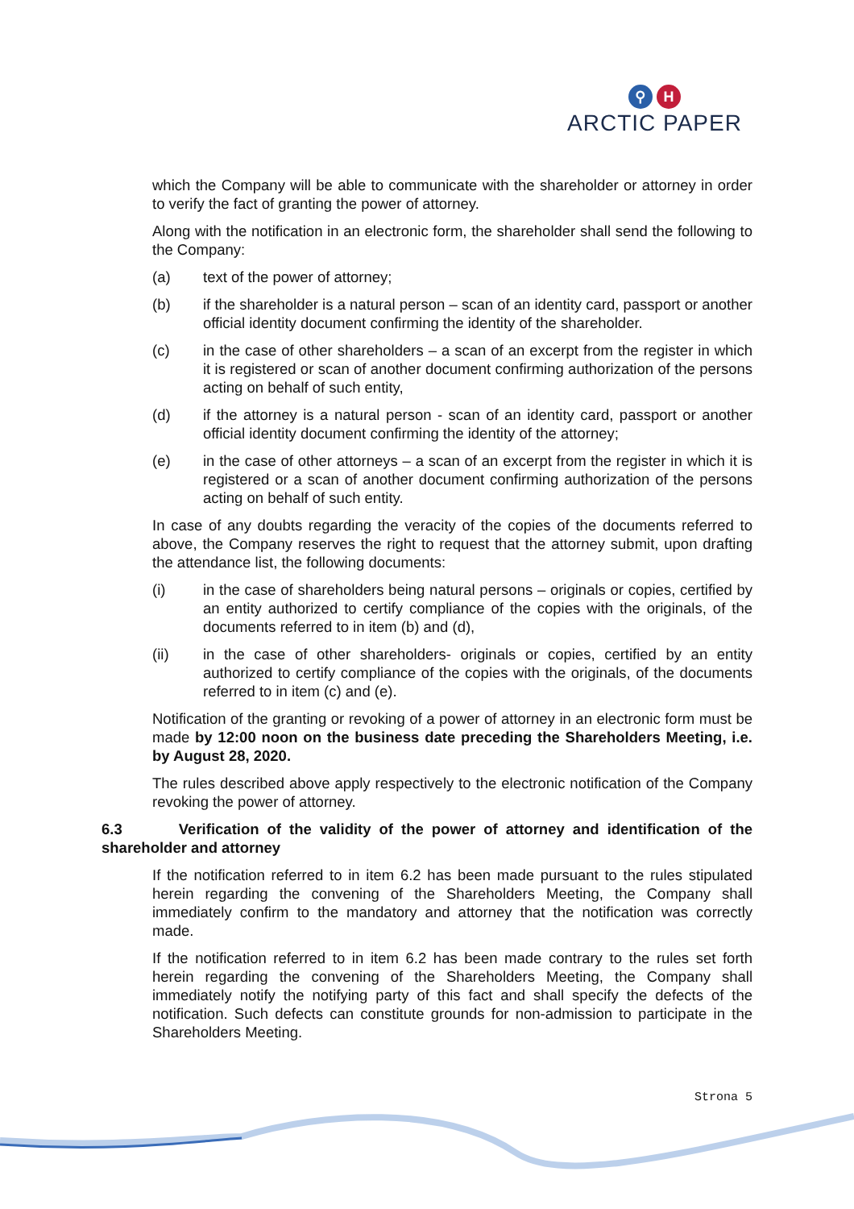⚲ H
ARCTIC PAPER
which the Company will be able to communicate with the shareholder or attorney in order to verify the fact of granting the power of attorney.
Along with the notification in an electronic form, the shareholder shall send the following to the Company:
(a) text of the power of attorney;
(b) if the shareholder is a natural person – scan of an identity card, passport or another official identity document confirming the identity of the shareholder.
(c) in the case of other shareholders – a scan of an excerpt from the register in which it is registered or scan of another document confirming authorization of the persons acting on behalf of such entity,
(d) if the attorney is a natural person - scan of an identity card, passport or another official identity document confirming the identity of the attorney;
(e) in the case of other attorneys – a scan of an excerpt from the register in which it is registered or a scan of another document confirming authorization of the persons acting on behalf of such entity.
In case of any doubts regarding the veracity of the copies of the documents referred to above, the Company reserves the right to request that the attorney submit, upon drafting the attendance list, the following documents:
(i) in the case of shareholders being natural persons – originals or copies, certified by an entity authorized to certify compliance of the copies with the originals, of the documents referred to in item (b) and (d),
(ii) in the case of other shareholders- originals or copies, certified by an entity authorized to certify compliance of the copies with the originals, of the documents referred to in item (c) and (e).
Notification of the granting or revoking of a power of attorney in an electronic form must be made by 12:00 noon on the business date preceding the Shareholders Meeting, i.e. by August 28, 2020.
The rules described above apply respectively to the electronic notification of the Company revoking the power of attorney.
6.3 Verification of the validity of the power of attorney and identification of the shareholder and attorney
If the notification referred to in item 6.2 has been made pursuant to the rules stipulated herein regarding the convening of the Shareholders Meeting, the Company shall immediately confirm to the mandatory and attorney that the notification was correctly made.
If the notification referred to in item 6.2 has been made contrary to the rules set forth herein regarding the convening of the Shareholders Meeting, the Company shall immediately notify the notifying party of this fact and shall specify the defects of the notification. Such defects can constitute grounds for non-admission to participate in the Shareholders Meeting.
Strona 5